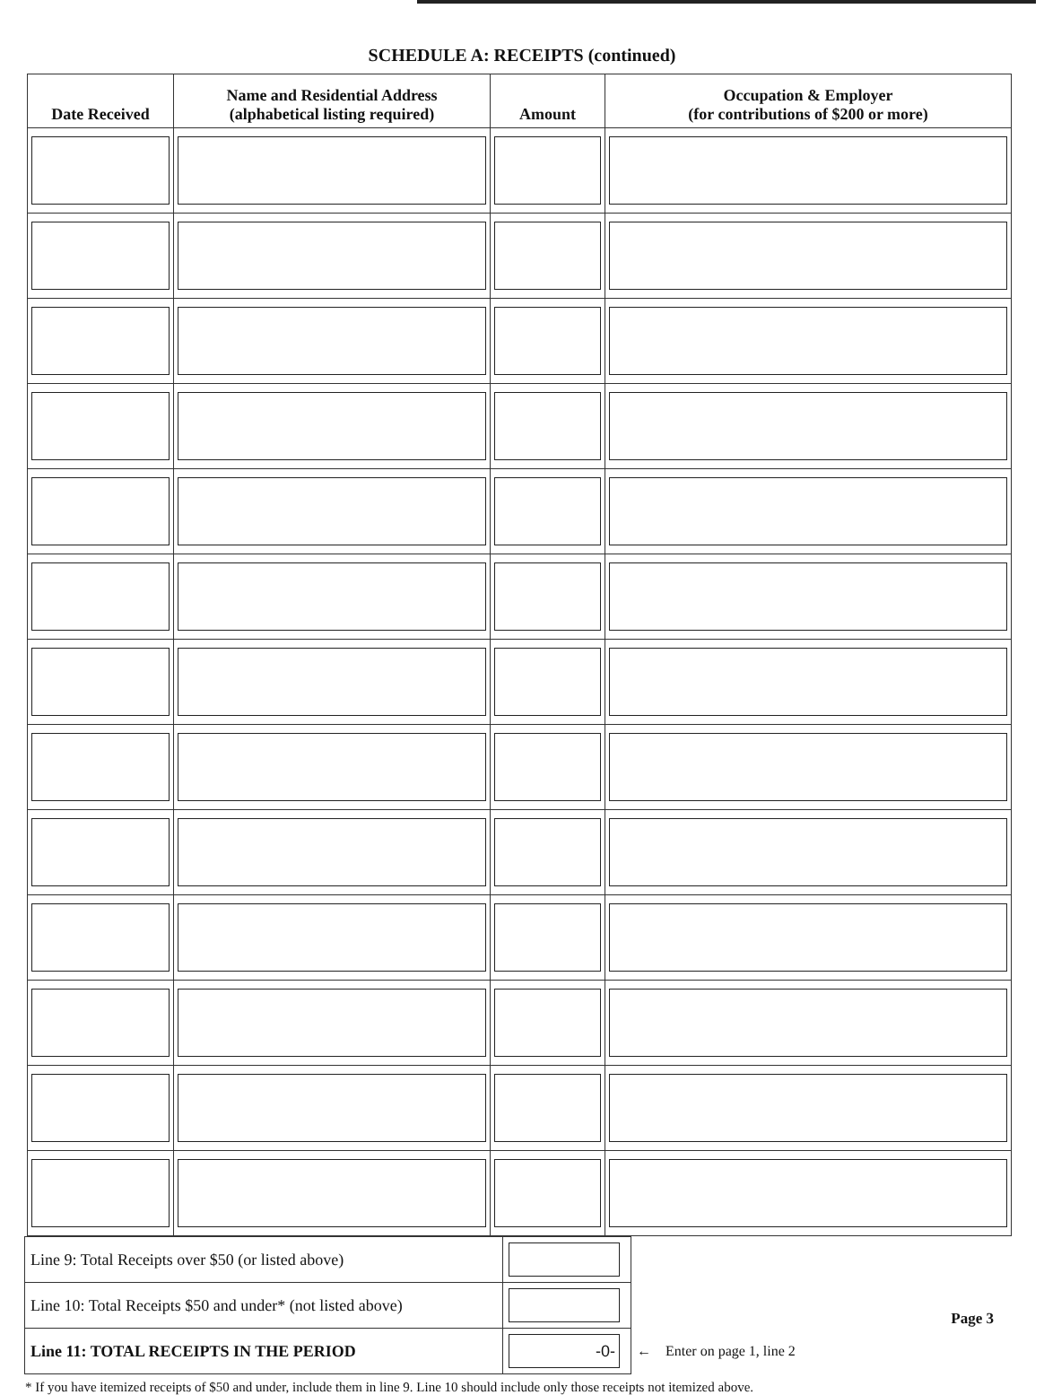SCHEDULE A: RECEIPTS (continued)
| Date Received | Name and Residential Address (alphabetical listing required) | Amount | Occupation & Employer (for contributions of $200 or more) |
| --- | --- | --- | --- |
| Line 9: Total Receipts over $50 (or listed above) | | |
| Line 10: Total Receipts $50 and under* (not listed above) | | |
| Line 11: TOTAL RECEIPTS IN THE PERIOD | -0- | ← Enter on page 1, line 2 |
* If you have itemized receipts of $50 and under, include them in line 9. Line 10 should include only those receipts not itemized above.
Page 3